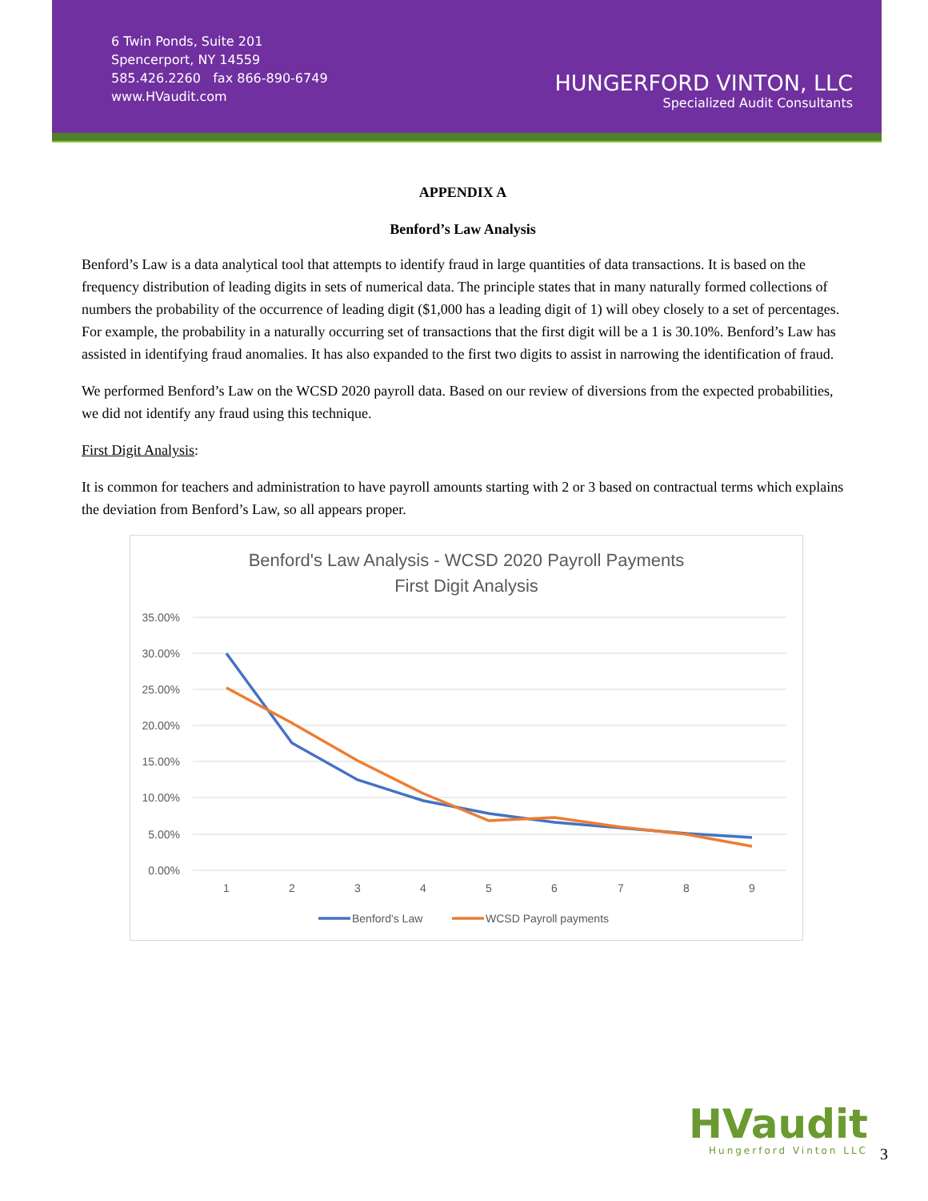6 Twin Ponds, Suite 201
Spencerport, NY 14559
585.426.2260 fax 866-890-6749
www.HVaudit.com
HUNGERFORD VINTON, LLC
Specialized Audit Consultants
APPENDIX A
Benford’s Law Analysis
Benford’s Law is a data analytical tool that attempts to identify fraud in large quantities of data transactions. It is based on the frequency distribution of leading digits in sets of numerical data. The principle states that in many naturally formed collections of numbers the probability of the occurrence of leading digit ($1,000 has a leading digit of 1) will obey closely to a set of percentages. For example, the probability in a naturally occurring set of transactions that the first digit will be a 1 is 30.10%. Benford’s Law has assisted in identifying fraud anomalies. It has also expanded to the first two digits to assist in narrowing the identification of fraud.
We performed Benford’s Law on the WCSD 2020 payroll data. Based on our review of diversions from the expected probabilities, we did not identify any fraud using this technique.
First Digit Analysis:
It is common for teachers and administration to have payroll amounts starting with 2 or 3 based on contractual terms which explains the deviation from Benford’s Law, so all appears proper.
Benford's Law Analysis - WCSD 2020 Payroll Payments
First Digit Analysis
35.00%
30.00%
25.00%
20.00%
15.00%
10.00%
5.00%
0.00%
1
2
3
4
5
6
7
8
9
Benford's Law
WCSD Payroll payments
HVaudit
Hungerford Vinton LLC
3